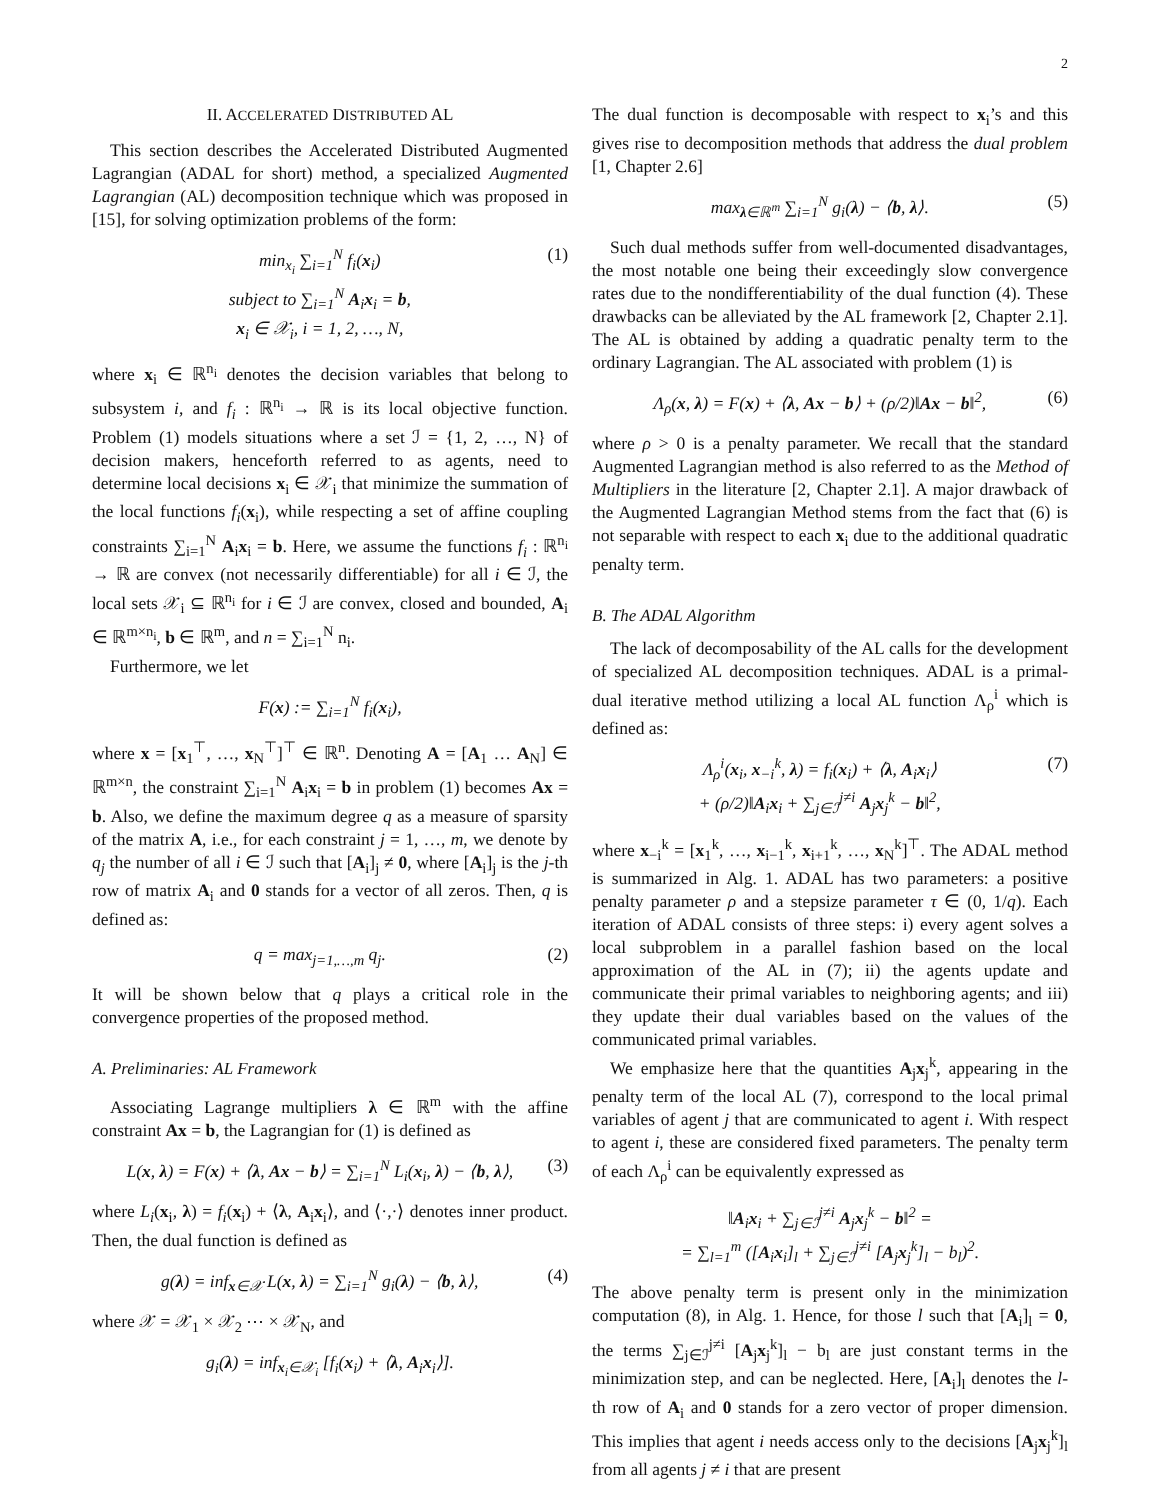2
II. ACCELERATED DISTRIBUTED AL
This section describes the Accelerated Distributed Augmented Lagrangian (ADAL for short) method, a specialized Augmented Lagrangian (AL) decomposition technique which was proposed in [15], for solving optimization problems of the form:
min<sub>x<sub>i</sub></sub> ∑<sub>i=1</sub><sup>N</sup> f<sub>i</sub>(x<sub>i</sub>)
subject to ∑<sub>i=1</sub><sup>N</sup> A<sub>i</sub>x<sub>i</sub> = b,
x<sub>i</sub> ∈ 𝒳<sub>i</sub>, i = 1, 2, …, N, (1)
where x<sub>i</sub> ∈ ℝ<sup>n<sub>i</sub></sup> denotes the decision variables that belong to subsystem i, and f<sub>i</sub> : ℝ<sup>n<sub>i</sub></sup> → ℝ is its local objective function. Problem (1) models situations where a set ℐ = {1, 2, …, N} of decision makers, henceforth referred to as agents, need to determine local decisions x<sub>i</sub> ∈ 𝒳<sub>i</sub> that minimize the summation of the local functions f<sub>i</sub>(x<sub>i</sub>), while respecting a set of affine coupling constraints ∑<sub>i=1</sub><sup>N</sup> A<sub>i</sub>x<sub>i</sub> = b. Here, we assume the functions f<sub>i</sub> : ℝ<sup>n<sub>i</sub></sup> → ℝ are convex (not necessarily differentiable) for all i ∈ ℐ, the local sets 𝒳<sub>i</sub> ⊆ ℝ<sup>n<sub>i</sub></sup> for i ∈ ℐ are convex, closed and bounded, A<sub>i</sub> ∈ ℝ<sup>m×n<sub>i</sub></sup>, b ∈ ℝ<sup>m</sup>, and n = ∑<sub>i=1</sub><sup>N</sup> n<sub>i</sub>.
Furthermore, we let
F(x) := ∑<sub>i=1</sub><sup>N</sup> f<sub>i</sub>(x<sub>i</sub>),
where x = [x<sub>1</sub><sup>⊤</sup>, …, x<sub>N</sub><sup>⊤</sup>]<sup>⊤</sup> ∈ ℝ<sup>n</sup>. Denoting A = [A<sub>1</sub> … A<sub>N</sub>] ∈ ℝ<sup>m×n</sup>, the constraint ∑<sub>i=1</sub><sup>N</sup> A<sub>i</sub>x<sub>i</sub> = b in problem (1) becomes Ax = b. Also, we define the maximum degree q as a measure of sparsity of the matrix A, i.e., for each constraint j = 1, …, m, we denote by q<sub>j</sub> the number of all i ∈ ℐ such that [A<sub>i</sub>]<sub>j</sub> ≠ 0, where [A<sub>i</sub>]<sub>j</sub> is the j-th row of matrix A<sub>i</sub> and 0 stands for a vector of all zeros. Then, q is defined as:
q = max<sub>j=1,…,m</sub> q<sub>j</sub>. (2)
It will be shown below that q plays a critical role in the convergence properties of the proposed method.
A. Preliminaries: AL Framework
Associating Lagrange multipliers λ ∈ ℝ<sup>m</sup> with the affine constraint Ax = b, the Lagrangian for (1) is defined as
L(x, λ) = F(x) + ⟨λ, Ax − b⟩ = ∑<sub>i=1</sub><sup>N</sup> L<sub>i</sub>(x<sub>i</sub>, λ) − ⟨b, λ⟩, (3)
where L<sub>i</sub>(x<sub>i</sub>, λ) = f<sub>i</sub>(x<sub>i</sub>) + ⟨λ, A<sub>i</sub>x<sub>i</sub>⟩, and ⟨·,·⟩ denotes inner product. Then, the dual function is defined as
g(λ) = inf<sub>x∈𝒳</sub> L(x, λ) = ∑<sub>i=1</sub><sup>N</sup> g<sub>i</sub>(λ) − ⟨b, λ⟩, (4)
where 𝒳 = 𝒳<sub>1</sub> × 𝒳<sub>2</sub> ⋯ × 𝒳<sub>N</sub>, and
g<sub>i</sub>(λ) = inf<sub>x<sub>i</sub>∈𝒳<sub>i</sub></sub> [f<sub>i</sub>(x<sub>i</sub>) + ⟨λ, A<sub>i</sub>x<sub>i</sub>⟩].
The dual function is decomposable with respect to x<sub>i</sub>’s and this gives rise to decomposition methods that address the dual problem [1, Chapter 2.6]
max<sub>λ∈ℝ<sup>m</sup></sub> ∑<sub>i=1</sub><sup>N</sup> g<sub>i</sub>(λ) − ⟨b, λ⟩. (5)
Such dual methods suffer from well-documented disadvantages, the most notable one being their exceedingly slow convergence rates due to the nondifferentiability of the dual function (4). These drawbacks can be alleviated by the AL framework [2, Chapter 2.1]. The AL is obtained by adding a quadratic penalty term to the ordinary Lagrangian. The AL associated with problem (1) is
Λ<sub>ρ</sub>(x, λ) = F(x) + ⟨λ, Ax − b⟩ + (ρ/2)‖Ax − b‖<sup>2</sup>, (6)
where ρ > 0 is a penalty parameter. We recall that the standard Augmented Lagrangian method is also referred to as the Method of Multipliers in the literature [2, Chapter 2.1]. A major drawback of the Augmented Lagrangian Method stems from the fact that (6) is not separable with respect to each x<sub>i</sub> due to the additional quadratic penalty term.
B. The ADAL Algorithm
The lack of decomposability of the AL calls for the development of specialized AL decomposition techniques. ADAL is a primal-dual iterative method utilizing a local AL function Λ<sub>ρ</sub><sup>i</sup> which is defined as:
Λ<sub>ρ</sub><sup>i</sup>(x<sub>i</sub>, x<sub>−i</sub><sup>k</sup>, λ) = f<sub>i</sub>(x<sub>i</sub>) + ⟨λ, A<sub>i</sub>x<sub>i</sub>⟩
+ (ρ/2)‖A<sub>i</sub>x<sub>i</sub> + ∑<sub>j∈ℐ</sub><sup>j≠i</sup> A<sub>j</sub>x<sub>j</sub><sup>k</sup> − b‖<sup>2</sup>, (7)
where x<sub>−i</sub><sup>k</sup> = [x<sub>1</sub><sup>k</sup>, …, x<sub>i−1</sub><sup>k</sup>, x<sub>i+1</sub><sup>k</sup>, …, x<sub>N</sub><sup>k</sup>]<sup>⊤</sup>. The ADAL method is summarized in Alg. 1. ADAL has two parameters: a positive penalty parameter ρ and a stepsize parameter τ ∈ (0, 1/q). Each iteration of ADAL consists of three steps: i) every agent solves a local subproblem in a parallel fashion based on the local approximation of the AL in (7); ii) the agents update and communicate their primal variables to neighboring agents; and iii) they update their dual variables based on the values of the communicated primal variables.
We emphasize here that the quantities A<sub>j</sub>x<sub>j</sub><sup>k</sup>, appearing in the penalty term of the local AL (7), correspond to the local primal variables of agent j that are communicated to agent i. With respect to agent i, these are considered fixed parameters. The penalty term of each Λ<sub>ρ</sub><sup>i</sup> can be equivalently expressed as
‖A<sub>i</sub>x<sub>i</sub> + ∑<sub>j∈ℐ</sub><sup>j≠i</sup> A<sub>j</sub>x<sub>j</sub><sup>k</sup> − b‖<sup>2</sup> =
= ∑<sub>l=1</sub><sup>m</sup> ([A<sub>i</sub>x<sub>i</sub>]<sub>l</sub> + ∑<sub>j∈ℐ</sub><sup>j≠i</sup> [A<sub>j</sub>x<sub>j</sub><sup>k</sup>]<sub>l</sub> − b<sub>l</sub>)<sup>2</sup>.
The above penalty term is present only in the minimization computation (8), in Alg. 1. Hence, for those l such that [A<sub>i</sub>]<sub>l</sub> = 0, the terms ∑<sub>j∈ℐ</sub><sup>j≠i</sup> [A<sub>j</sub>x<sub>j</sub><sup>k</sup>]<sub>l</sub> − b<sub>l</sub> are just constant terms in the minimization step, and can be neglected. Here, [A<sub>i</sub>]<sub>l</sub> denotes the l-th row of A<sub>i</sub> and 0 stands for a zero vector of proper dimension. This implies that agent i needs access only to the decisions [A<sub>j</sub>x<sub>j</sub><sup>k</sup>]<sub>l</sub> from all agents j ≠ i that are present